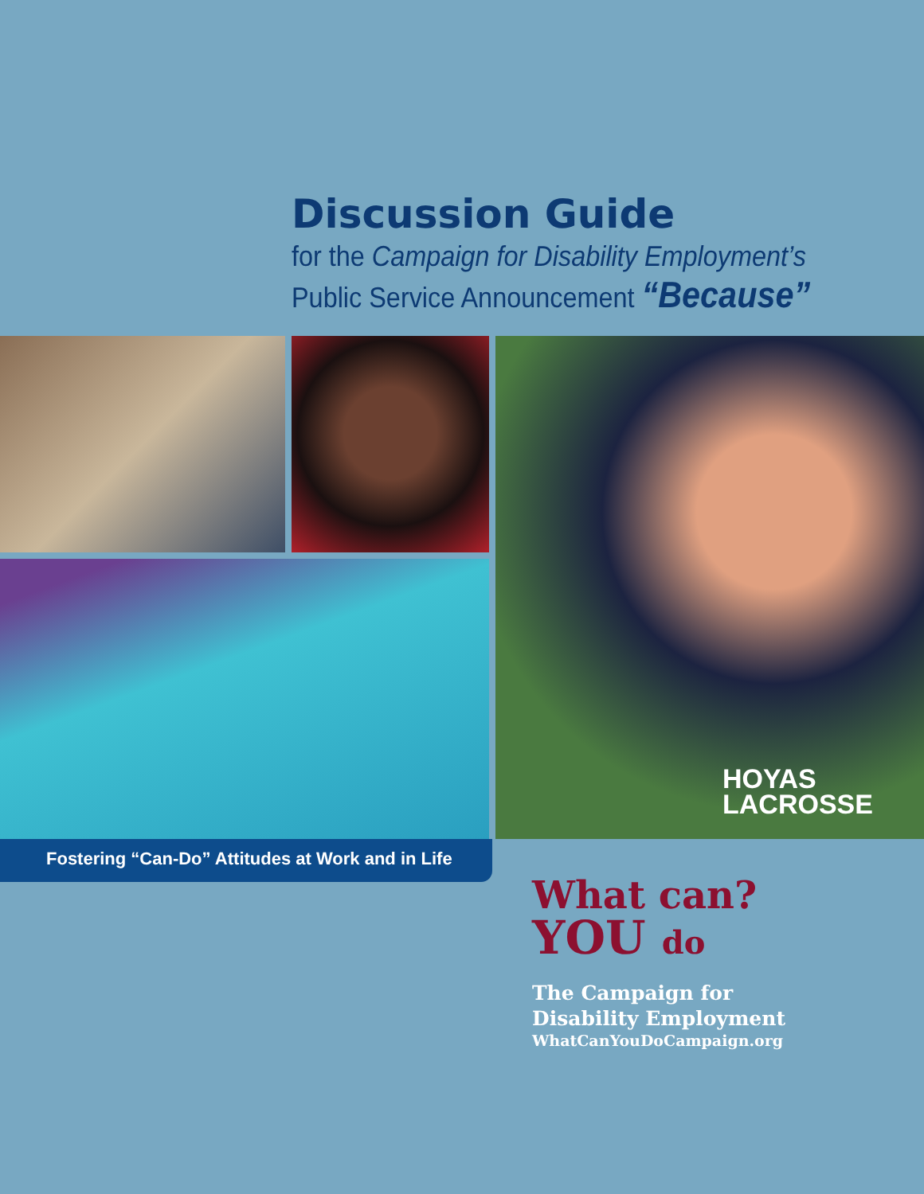Discussion Guide
for the Campaign for Disability Employment’s
Public Service Announcement “Because”
HOYAS
LACROSSE
Fostering “Can-Do” Attitudes at Work and in Life
What can?
YOU do
The Campaign for
Disability Employment
WhatCanYouDoCampaign.org